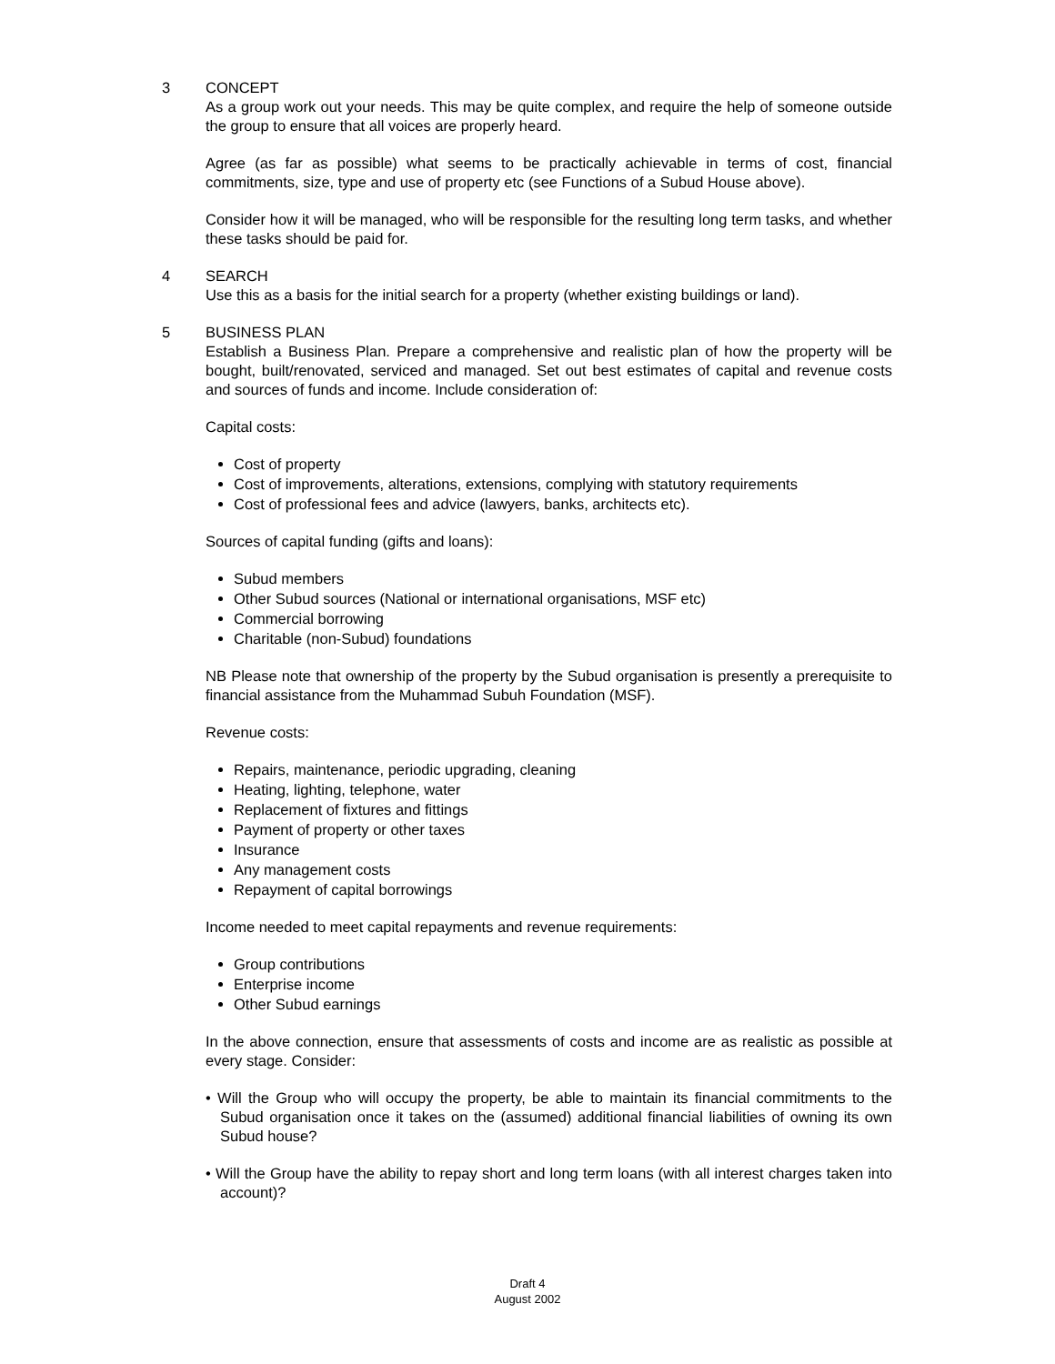3 CONCEPT
As a group work out your needs. This may be quite complex, and require the help of someone outside the group to ensure that all voices are properly heard.
Agree (as far as possible) what seems to be practically achievable in terms of cost, financial commitments, size, type and use of property etc (see Functions of a Subud House above).
Consider how it will be managed, who will be responsible for the resulting long term tasks, and whether these tasks should be paid for.
4 SEARCH
Use this as a basis for the initial search for a property (whether existing buildings or land).
5 BUSINESS PLAN
Establish a Business Plan. Prepare a comprehensive and realistic plan of how the property will be bought, built/renovated, serviced and managed. Set out best estimates of capital and revenue costs and sources of funds and income. Include consideration of:
Capital costs:
Cost of property
Cost of improvements, alterations, extensions, complying with statutory requirements
Cost of professional fees and advice (lawyers, banks, architects etc).
Sources of capital funding (gifts and loans):
Subud members
Other Subud sources (National or international organisations, MSF etc)
Commercial borrowing
Charitable (non-Subud) foundations
NB Please note that ownership of the property by the Subud organisation is presently a prerequisite to financial assistance from the Muhammad Subuh Foundation (MSF).
Revenue costs:
Repairs, maintenance, periodic upgrading, cleaning
Heating, lighting, telephone, water
Replacement of fixtures and fittings
Payment of property or other taxes
Insurance
Any management costs
Repayment of capital borrowings
Income needed to meet capital repayments and revenue requirements:
Group contributions
Enterprise income
Other Subud earnings
In the above connection, ensure that assessments of costs and income are as realistic as possible at every stage. Consider:
• Will the Group who will occupy the property, be able to maintain its financial commitments to the Subud organisation once it takes on the (assumed) additional financial liabilities of owning its own Subud house?
• Will the Group have the ability to repay short and long term loans (with all interest charges taken into account)?
Draft 4
August 2002